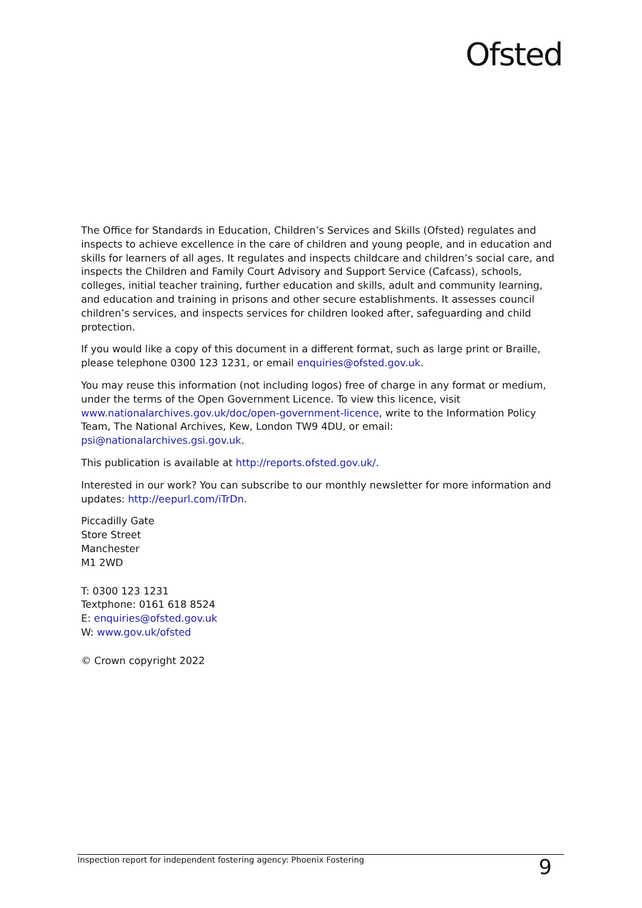Ofsted
The Office for Standards in Education, Children’s Services and Skills (Ofsted) regulates and inspects to achieve excellence in the care of children and young people, and in education and skills for learners of all ages. It regulates and inspects childcare and children’s social care, and inspects the Children and Family Court Advisory and Support Service (Cafcass), schools, colleges, initial teacher training, further education and skills, adult and community learning, and education and training in prisons and other secure establishments. It assesses council children’s services, and inspects services for children looked after, safeguarding and child protection.
If you would like a copy of this document in a different format, such as large print or Braille, please telephone 0300 123 1231, or email enquiries@ofsted.gov.uk.
You may reuse this information (not including logos) free of charge in any format or medium, under the terms of the Open Government Licence. To view this licence, visit www.nationalarchives.gov.uk/doc/open-government-licence, write to the Information Policy Team, The National Archives, Kew, London TW9 4DU, or email: psi@nationalarchives.gsi.gov.uk.
This publication is available at http://reports.ofsted.gov.uk/.
Interested in our work? You can subscribe to our monthly newsletter for more information and updates: http://eepurl.com/iTrDn.
Piccadilly Gate
Store Street
Manchester
M1 2WD
T: 0300 123 1231
Textphone: 0161 618 8524
E: enquiries@ofsted.gov.uk
W: www.gov.uk/ofsted
© Crown copyright 2022
Inspection report for independent fostering agency: Phoenix Fostering 9